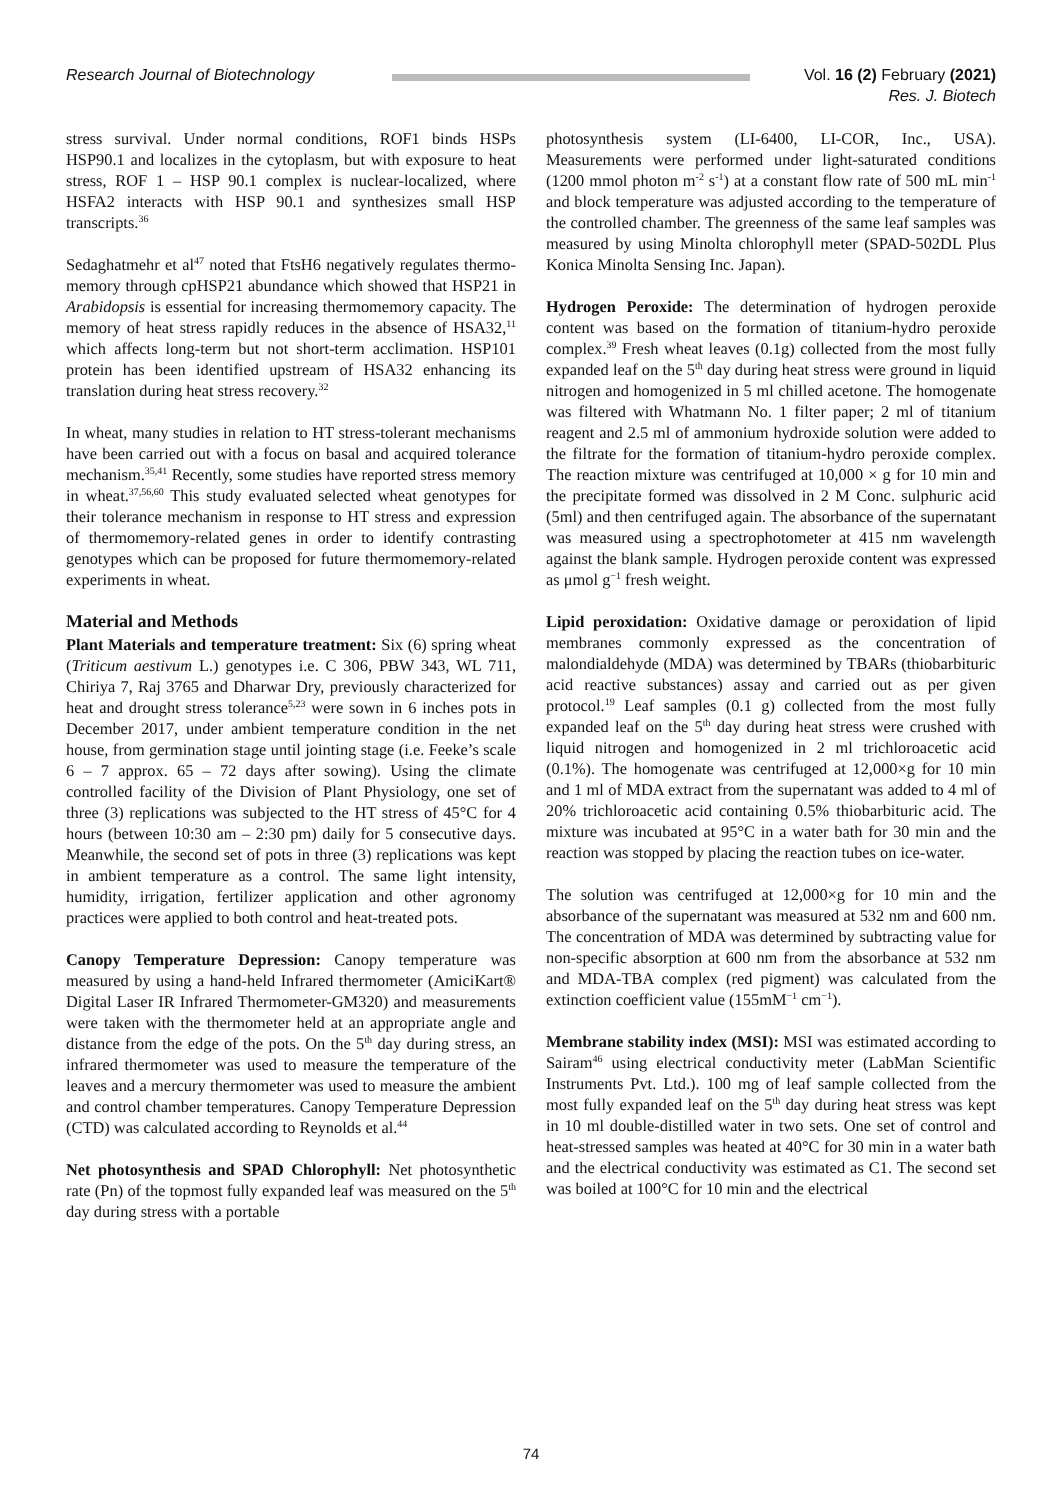Research Journal of Biotechnology Vol. 16 (2) February (2021)
Res. J. Biotech
stress survival. Under normal conditions, ROF1 binds HSPs HSP90.1 and localizes in the cytoplasm, but with exposure to heat stress, ROF 1 – HSP 90.1 complex is nuclear-localized, where HSFA2 interacts with HSP 90.1 and synthesizes small HSP transcripts.<sup>36</sup>
Sedaghatmehr et al<sup>47</sup> noted that FtsH6 negatively regulates thermo-memory through cpHSP21 abundance which showed that HSP21 in Arabidopsis is essential for increasing thermomemory capacity. The memory of heat stress rapidly reduces in the absence of HSA32,<sup>11</sup> which affects long-term but not short-term acclimation. HSP101 protein has been identified upstream of HSA32 enhancing its translation during heat stress recovery.<sup>32</sup>
In wheat, many studies in relation to HT stress-tolerant mechanisms have been carried out with a focus on basal and acquired tolerance mechanism.<sup>35,41</sup> Recently, some studies have reported stress memory in wheat.<sup>37,56,60</sup> This study evaluated selected wheat genotypes for their tolerance mechanism in response to HT stress and expression of thermomemory-related genes in order to identify contrasting genotypes which can be proposed for future thermomemory-related experiments in wheat.
Material and Methods
Plant Materials and temperature treatment: Six (6) spring wheat (Triticum aestivum L.) genotypes i.e. C 306, PBW 343, WL 711, Chiriya 7, Raj 3765 and Dharwar Dry, previously characterized for heat and drought stress tolerance<sup>5,23</sup> were sown in 6 inches pots in December 2017, under ambient temperature condition in the net house, from germination stage until jointing stage (i.e. Feeke’s scale 6 – 7 approx. 65 – 72 days after sowing). Using the climate controlled facility of the Division of Plant Physiology, one set of three (3) replications was subjected to the HT stress of 45°C for 4 hours (between 10:30 am – 2:30 pm) daily for 5 consecutive days. Meanwhile, the second set of pots in three (3) replications was kept in ambient temperature as a control. The same light intensity, humidity, irrigation, fertilizer application and other agronomy practices were applied to both control and heat-treated pots.
Canopy Temperature Depression: Canopy temperature was measured by using a hand-held Infrared thermometer (AmiciKart® Digital Laser IR Infrared Thermometer-GM320) and measurements were taken with the thermometer held at an appropriate angle and distance from the edge of the pots. On the 5<sup>th</sup> day during stress, an infrared thermometer was used to measure the temperature of the leaves and a mercury thermometer was used to measure the ambient and control chamber temperatures. Canopy Temperature Depression (CTD) was calculated according to Reynolds et al.<sup>44</sup>
Net photosynthesis and SPAD Chlorophyll: Net photosynthetic rate (Pn) of the topmost fully expanded leaf was measured on the 5<sup>th</sup> day during stress with a portable
photosynthesis system (LI-6400, LI-COR, Inc., USA). Measurements were performed under light-saturated conditions (1200 mmol photon m<sup>-2</sup> s<sup>-1</sup>) at a constant flow rate of 500 mL min<sup>-1</sup> and block temperature was adjusted according to the temperature of the controlled chamber. The greenness of the same leaf samples was measured by using Minolta chlorophyll meter (SPAD-502DL Plus Konica Minolta Sensing Inc. Japan).
Hydrogen Peroxide: The determination of hydrogen peroxide content was based on the formation of titanium-hydro peroxide complex.<sup>39</sup> Fresh wheat leaves (0.1g) collected from the most fully expanded leaf on the 5<sup>th</sup> day during heat stress were ground in liquid nitrogen and homogenized in 5 ml chilled acetone. The homogenate was filtered with Whatmann No. 1 filter paper; 2 ml of titanium reagent and 2.5 ml of ammonium hydroxide solution were added to the filtrate for the formation of titanium-hydro peroxide complex. The reaction mixture was centrifuged at 10,000 × g for 10 min and the precipitate formed was dissolved in 2 M Conc. sulphuric acid (5ml) and then centrifuged again. The absorbance of the supernatant was measured using a spectrophotometer at 415 nm wavelength against the blank sample. Hydrogen peroxide content was expressed as μmol g<sup>−1</sup> fresh weight.
Lipid peroxidation: Oxidative damage or peroxidation of lipid membranes commonly expressed as the concentration of malondialdehyde (MDA) was determined by TBARs (thiobarbituric acid reactive substances) assay and carried out as per given protocol.<sup>19</sup> Leaf samples (0.1 g) collected from the most fully expanded leaf on the 5<sup>th</sup> day during heat stress were crushed with liquid nitrogen and homogenized in 2 ml trichloroacetic acid (0.1%). The homogenate was centrifuged at 12,000×g for 10 min and 1 ml of MDA extract from the supernatant was added to 4 ml of 20% trichloroacetic acid containing 0.5% thiobarbituric acid. The mixture was incubated at 95°C in a water bath for 30 min and the reaction was stopped by placing the reaction tubes on ice-water.
The solution was centrifuged at 12,000×g for 10 min and the absorbance of the supernatant was measured at 532 nm and 600 nm. The concentration of MDA was determined by subtracting value for non-specific absorption at 600 nm from the absorbance at 532 nm and MDA-TBA complex (red pigment) was calculated from the extinction coefficient value (155mM<sup>−1</sup> cm<sup>−1</sup>).
Membrane stability index (MSI): MSI was estimated according to Sairam<sup>46</sup> using electrical conductivity meter (LabMan Scientific Instruments Pvt. Ltd.). 100 mg of leaf sample collected from the most fully expanded leaf on the 5<sup>th</sup> day during heat stress was kept in 10 ml double-distilled water in two sets. One set of control and heat-stressed samples was heated at 40°C for 30 min in a water bath and the electrical conductivity was estimated as C1. The second set was boiled at 100°C for 10 min and the electrical
74